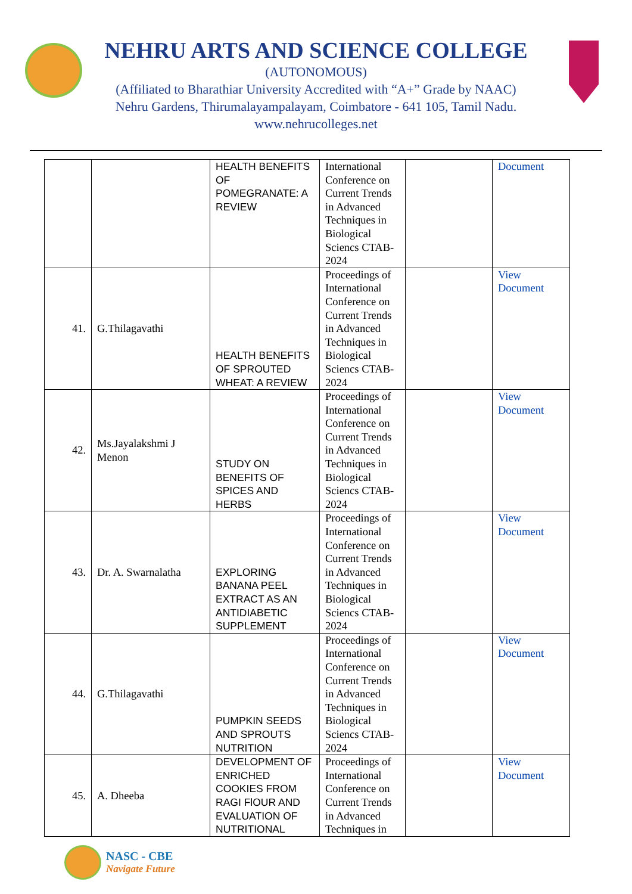NEHRU ARTS AND SCIENCE COLLEGE
(AUTONOMOUS)
(Affiliated to Bharathiar University Accredited with “A+” Grade by NAAC)
Nehru Gardens, Thirumalayampalayam, Coimbatore - 641 105, Tamil Nadu.
www.nehrucolleges.net
| | | HEALTH BENEFITS OF POMEGRANATE: A REVIEW | International Conference on Current Trends in Advanced Techniques in Biological Sciencs CTAB-2024 | | Document |
| 41. | G.Thilagavathi | HEALTH BENEFITS OF SPROUTED WHEAT: A REVIEW | Proceedings of International Conference on Current Trends in Advanced Techniques in Biological Sciencs CTAB-2024 | | View Document |
| 42. | Ms.Jayalakshmi J Menon | STUDY ON BENEFITS OF SPICES AND HERBS | Proceedings of International Conference on Current Trends in Advanced Techniques in Biological Sciencs CTAB-2024 | | View Document |
| 43. | Dr. A. Swarnalatha | EXPLORING BANANA PEEL EXTRACT AS AN ANTIDIABETIC SUPPLEMENT | Proceedings of International Conference on Current Trends in Advanced Techniques in Biological Sciencs CTAB-2024 | | View Document |
| 44. | G.Thilagavathi | PUMPKIN SEEDS AND SPROUTS NUTRITION | Proceedings of International Conference on Current Trends in Advanced Techniques in Biological Sciencs CTAB-2024 | | View Document |
| 45. | A. Dheeba | DEVELOPMENT OF ENRICHED COOKIES FROM RAGI FlOUR AND EVALUATION OF NUTRITIONAL | Proceedings of International Conference on Current Trends in Advanced Techniques in | | View Document |
NASC - CBE
Navigate Future